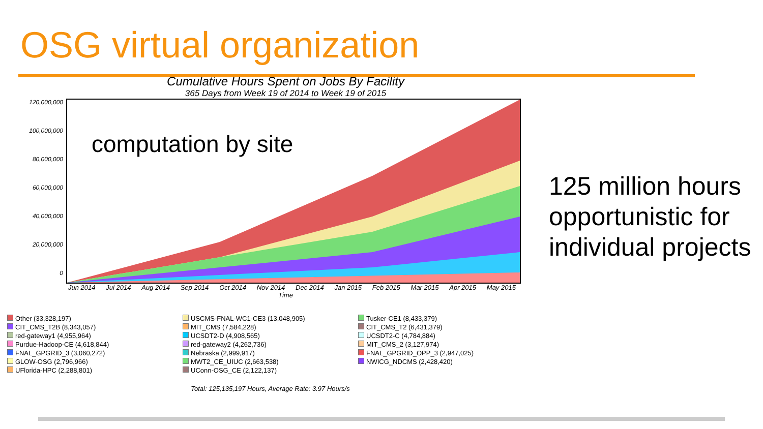OSG virtual organization
Cumulative Hours Spent on Jobs By Facility
365 Days from Week 19 of 2014 to Week 19 of 2015
120,000,000
100,000,000
80,000,000
60,000,000
40,000,000
20,000,000
0
computation by site
Jun 2014 Jul 2014 Aug 2014 Sep 2014 Oct 2014 Nov 2014 Dec 2014 Jan 2015 Feb 2015 Mar 2015 Apr 2015 May 2015
Time
Other (33,328,197)
USCMS-FNAL-WC1-CE3 (13,048,905)
Tusker-CE1 (8,433,379)
CIT_CMS_T2B (8,343,057)
MIT_CMS (7,584,228)
CIT_CMS_T2 (6,431,379)
red-gateway1 (4,955,964)
UCSDT2-D (4,908,565)
UCSDT2-C (4,784,884)
Purdue-Hadoop-CE (4,618,844)
red-gateway2 (4,262,736)
MIT_CMS_2 (3,127,974)
FNAL_GPGRID_3 (3,060,272)
Nebraska (2,999,917)
FNAL_GPGRID_OPP_3 (2,947,025)
GLOW-OSG (2,796,966)
MWT2_CE_UIUC (2,663,538)
NWICG_NDCMS (2,428,420)
UFlorida-HPC (2,288,801)
UConn-OSG_CE (2,122,137)
Total: 125,135,197 Hours, Average Rate: 3.97 Hours/s
125 million hours opportunistic for individual projects